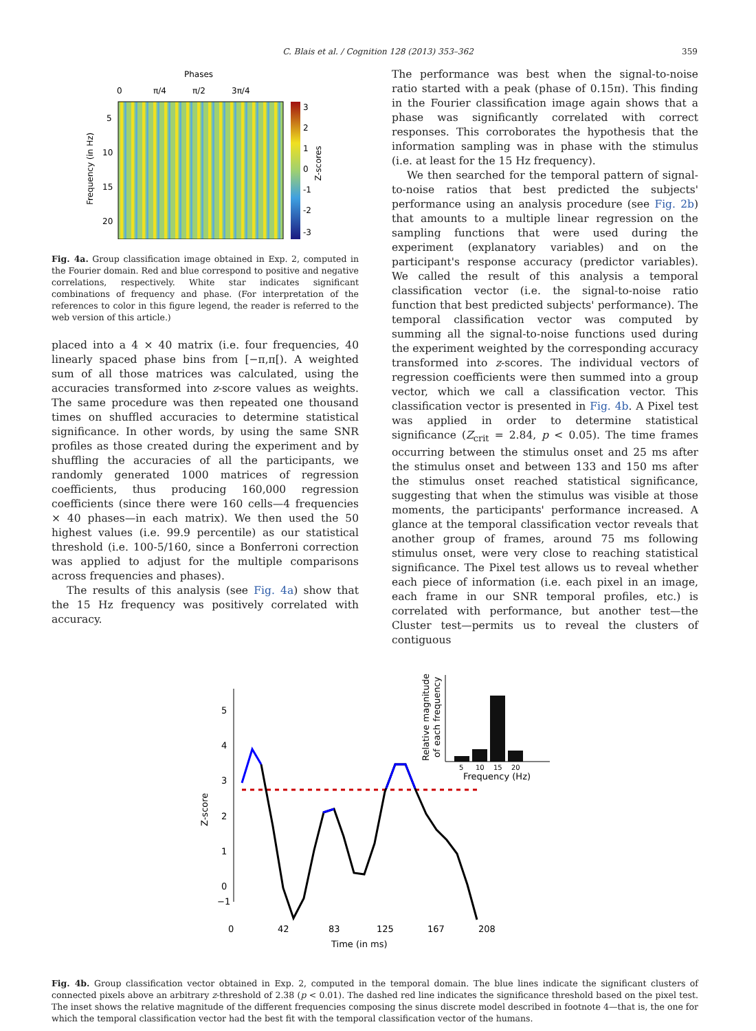C. Blais et al. / Cognition 128 (2013) 353–362 359
Phases
0
π/4
π/2
3π/4
5
10
15
20
Frequency (in Hz)
3
2
1
0
-1
-2
-3
Z-scores
Fig. 4a. Group classification image obtained in Exp. 2, computed in the Fourier domain. Red and blue correspond to positive and negative correlations, respectively. White star indicates significant combinations of frequency and phase. (For interpretation of the references to color in this figure legend, the reader is referred to the web version of this article.)
placed into a 4 × 40 matrix (i.e. four frequencies, 40 linearly spaced phase bins from [−π,π[). A weighted sum of all those matrices was calculated, using the accuracies transformed into z-score values as weights. The same procedure was then repeated one thousand times on shuffled accuracies to determine statistical significance. In other words, by using the same SNR profiles as those created during the experiment and by shuffling the accuracies of all the participants, we randomly generated 1000 matrices of regression coefficients, thus producing 160,000 regression coefficients (since there were 160 cells—4 frequencies × 40 phases—in each matrix). We then used the 50 highest values (i.e. 99.9 percentile) as our statistical threshold (i.e. 100-5/160, since a Bonferroni correction was applied to adjust for the multiple comparisons across frequencies and phases).
The results of this analysis (see Fig. 4a) show that the 15 Hz frequency was positively correlated with accuracy.
The performance was best when the signal-to-noise ratio started with a peak (phase of 0.15π). This finding in the Fourier classification image again shows that a phase was significantly correlated with correct responses. This corroborates the hypothesis that the information sampling was in phase with the stimulus (i.e. at least for the 15 Hz frequency).
We then searched for the temporal pattern of signal-to-noise ratios that best predicted the subjects' performance using an analysis procedure (see Fig. 2b) that amounts to a multiple linear regression on the sampling functions that were used during the experiment (explanatory variables) and on the participant's response accuracy (predictor variables). We called the result of this analysis a temporal classification vector (i.e. the signal-to-noise ratio function that best predicted subjects' performance). The temporal classification vector was computed by summing all the signal-to-noise functions used during the experiment weighted by the corresponding accuracy transformed into z-scores. The individual vectors of regression coefficients were then summed into a group vector, which we call a classification vector. This classification vector is presented in Fig. 4b. A Pixel test was applied in order to determine statistical significance (Z<sub>crit</sub> = 2.84, p < 0.05). The time frames occurring between the stimulus onset and 25 ms after the stimulus onset and between 133 and 150 ms after the stimulus onset reached statistical significance, suggesting that when the stimulus was visible at those moments, the participants' performance increased. A glance at the temporal classification vector reveals that another group of frames, around 75 ms following stimulus onset, were very close to reaching statistical significance. The Pixel test allows us to reveal whether each piece of information (i.e. each pixel in an image, each frame in our SNR temporal profiles, etc.) is correlated with performance, but another test—the Cluster test—permits us to reveal the clusters of contiguous
5
4
3
2
1
0
−1
Z-score
0
42
83
125
167
208
Time (in ms)
5
10
15
20
Frequency (Hz)
Relative magnitude
of each frequency
Fig. 4b. Group classification vector obtained in Exp. 2, computed in the temporal domain. The blue lines indicate the significant clusters of connected pixels above an arbitrary z-threshold of 2.38 (p < 0.01). The dashed red line indicates the significance threshold based on the pixel test. The inset shows the relative magnitude of the different frequencies composing the sinus discrete model described in footnote 4—that is, the one for which the temporal classification vector had the best fit with the temporal classification vector of the humans.